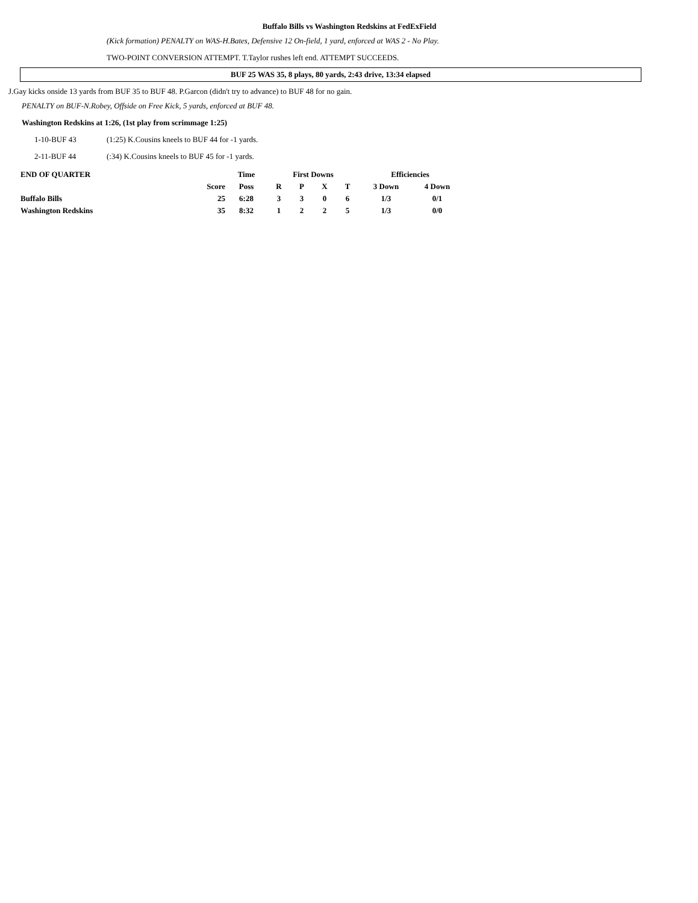Buffalo Bills vs Washington Redskins at FedExField
(Kick formation) PENALTY on WAS-H.Bates, Defensive 12 On-field, 1 yard, enforced at WAS 2 - No Play.
TWO-POINT CONVERSION ATTEMPT. T.Taylor rushes left end. ATTEMPT SUCCEEDS.
BUF 25 WAS 35, 8 plays, 80 yards, 2:43 drive, 13:34 elapsed
J.Gay kicks onside 13 yards from BUF 35 to BUF 48. P.Garcon (didn't try to advance) to BUF 48 for no gain.
PENALTY on BUF-N.Robey, Offside on Free Kick, 5 yards, enforced at BUF 48.
Washington Redskins at 1:26, (1st play from scrimmage 1:25)
1-10-BUF 43 (1:25) K.Cousins kneels to BUF 44 for -1 yards.
2-11-BUF 44 (:34) K.Cousins kneels to BUF 45 for -1 yards.
| END OF QUARTER | | Time | First Downs | | | | Efficiencies | |
| --- | --- | --- | --- | --- | --- | --- | --- | --- |
| | Score | Poss | R | P | X | T | 3 Down | 4 Down |
| Buffalo Bills | 25 | 6:28 | 3 | 3 | 0 | 6 | 1/3 | 0/1 |
| Washington Redskins | 35 | 8:32 | 1 | 2 | 2 | 5 | 1/3 | 0/0 |